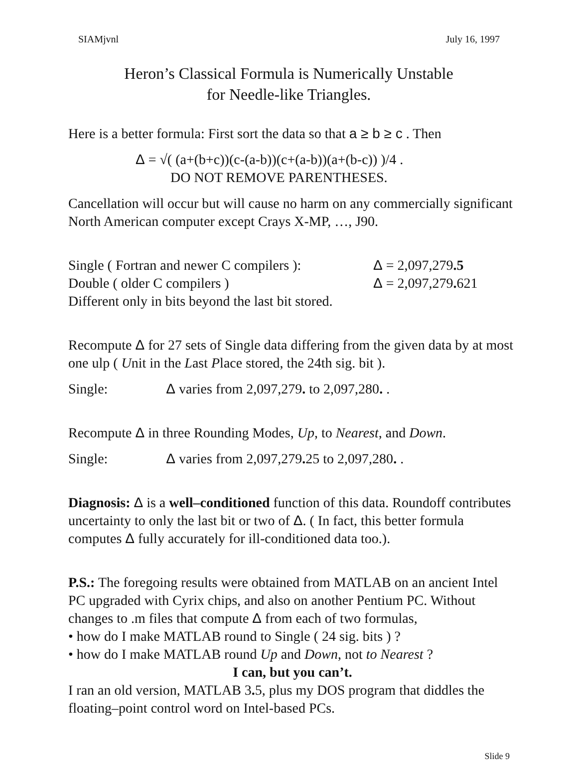SIAMjvnl July 16, 1997
Heron’s Classical Formula is Numerically Unstable
for Needle-like Triangles.
Here is a better formula: First sort the data so that a ≥ b ≥ c . Then
Δ = √( (a+(b+c))(c-(a-b))(c+(a-b))(a+(b-c)) )/4 .
DO NOT REMOVE PARENTHESES.
Cancellation will occur but will cause no harm on any commercially significant North American computer except Crays X-MP, …, J90.
Single ( Fortran and newer C compilers ): Δ = 2,097,279.5
Double ( older C compilers ) Δ = 2,097,279. 621
Different only in bits beyond the last bit stored.
Recompute Δ for 27 sets of Single data differing from the given data by at most one ulp ( Unit in the Last Place stored, the 24th sig. bit ).
Single: Δ varies from 2,097,279. to 2,097,280. .
Recompute Δ in three Rounding Modes, Up, to Nearest, and Down.
Single: Δ varies from 2,097,279. 25 to 2,097,280. .
Diagnosis: Δ is a well–conditioned function of this data. Roundoff contributes uncertainty to only the last bit or two of Δ. ( In fact, this better formula computes Δ fully accurately for ill-conditioned data too.).
P.S.: The foregoing results were obtained from MATLAB on an ancient Intel PC upgraded with Cyrix chips, and also on another Pentium PC. Without changes to .m files that compute Δ from each of two formulas,
• how do I make MATLAB round to Single ( 24 sig. bits ) ?
• how do I make MATLAB round Up and Down, not to Nearest ?
I can, but you can’t.
I ran an old version, MATLAB 3. 5, plus my DOS program that diddles the floating–point control word on Intel-based PCs.
Slide 9